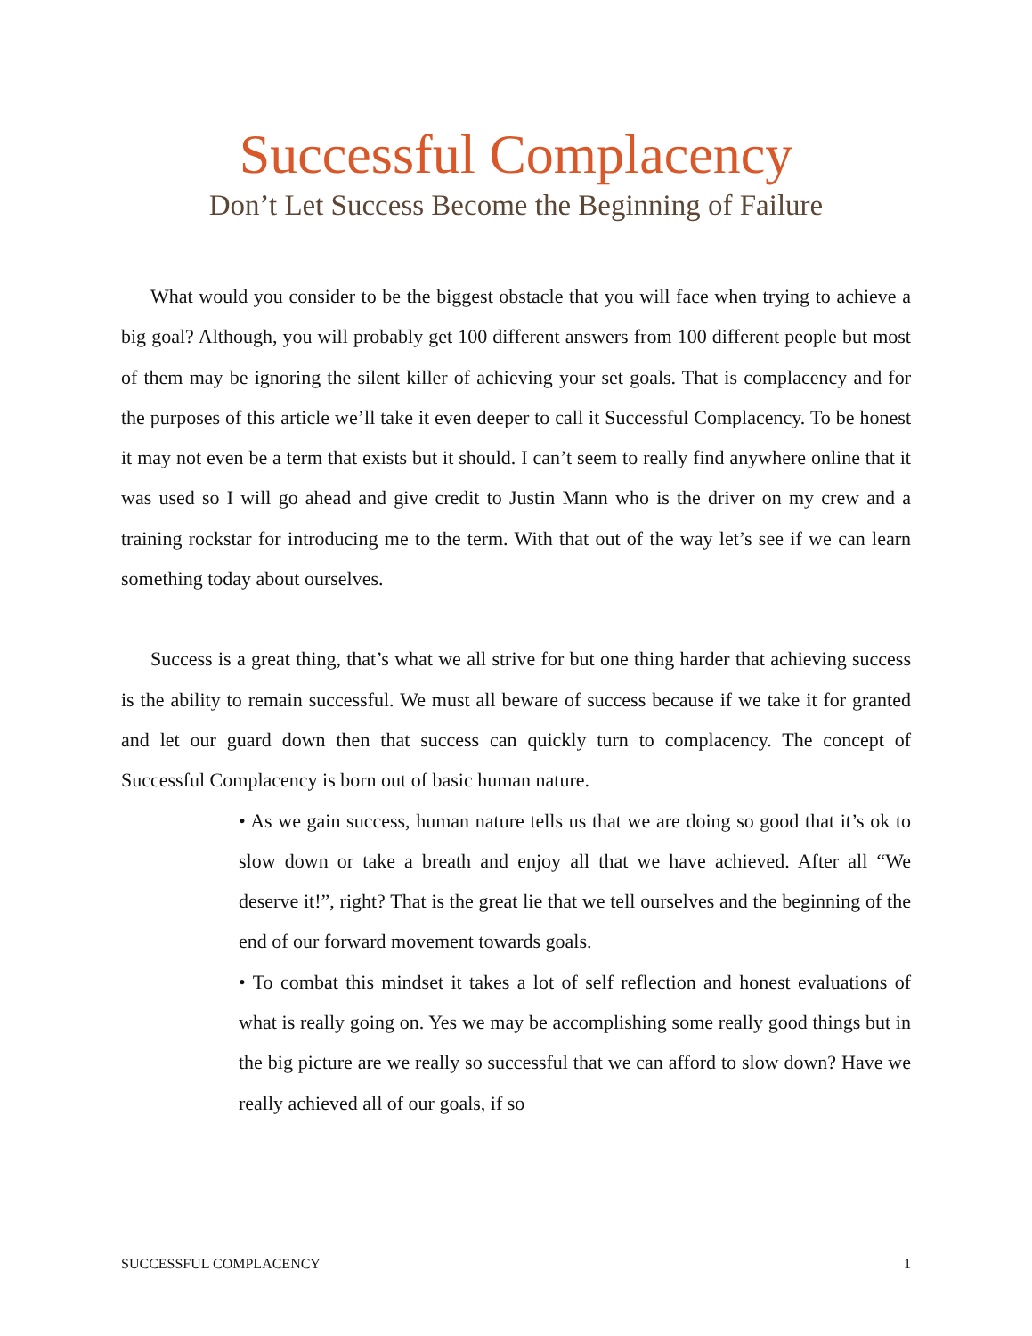Successful Complacency
Don’t Let Success Become the Beginning of Failure
What would you consider to be the biggest obstacle that you will face when trying to achieve a big goal? Although, you will probably get 100 different answers from 100 different people but most of them may be ignoring the silent killer of achieving your set goals. That is complacency and for the purposes of this article we’ll take it even deeper to call it Successful Complacency. To be honest it may not even be a term that exists but it should. I can’t seem to really find anywhere online that it was used so I will go ahead and give credit to Justin Mann who is the driver on my crew and a training rockstar for introducing me to the term. With that out of the way let’s see if we can learn something today about ourselves.
Success is a great thing, that’s what we all strive for but one thing harder that achieving success is the ability to remain successful. We must all beware of success because if we take it for granted and let our guard down then that success can quickly turn to complacency. The concept of Successful Complacency is born out of basic human nature.
• As we gain success, human nature tells us that we are doing so good that it’s ok to slow down or take a breath and enjoy all that we have achieved. After all “We deserve it!”, right? That is the great lie that we tell ourselves and the beginning of the end of our forward movement towards goals.
• To combat this mindset it takes a lot of self reflection and honest evaluations of what is really going on. Yes we may be accomplishing some really good things but in the big picture are we really so successful that we can afford to slow down? Have we really achieved all of our goals, if so
SUCCESSFUL COMPLACENCY 1